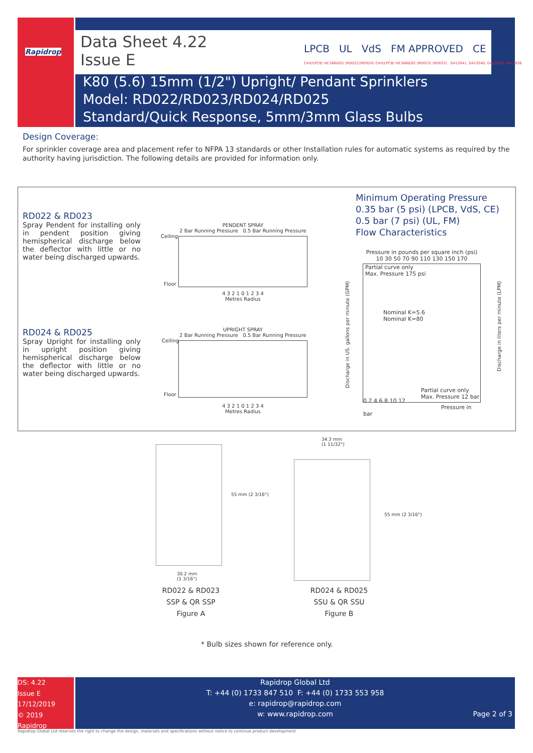Rapidrop
Data Sheet 4.22
Issue E
LPCB UL VdS FM APPROVED CE
Cert/LPCB/ ref.566d/01 (RD022)(RD024) Cert/LPCB/ ref.566d/02 (RD023) (RD025) G412041, G412040, G412039, G412038
K80 (5.6) 15mm (1/2") Upright/ Pendant Sprinklers
Model: RD022/RD023/RD024/RD025
Standard/Quick Response, 5mm/3mm Glass Bulbs
Design Coverage:
For sprinkler coverage area and placement refer to NFPA 13 standards or other Installation rules for automatic systems as required by the authority having jurisdiction. The following details are provided for information only.
RD022 & RD023
Spray Pendent for installing only in pendent position giving hemispherical discharge below the deflector with little or no water being discharged upwards.
RD024 & RD025
Spray Upright for installing only in upright position giving hemispherical discharge below the deflector with little or no water being discharged upwards.
PENDENT SPRAY
2 Bar Running Pressure 0.5 Bar Running Pressure
4 3 2 1 0 1 2 3 4
Metres Radius
Ceiling
Floor
UPRIGHT SPRAY
2 Bar Running Pressure 0.5 Bar Running Pressure
4 3 2 1 0 1 2 3 4
Metres Radius
Ceiling
Floor
Minimum Operating Pressure
0.35 bar (5 psi) (LPCB, VdS, CE)
0.5 bar (7 psi) (UL, FM)
Flow Characteristics
Pressure in pounds per square inch (psi)
10 30 50 70 90 110 130 150 170
Partial curve only
Max. Pressure 175 psi
Nominal K=5.6
Nominal K=80
Partial curve only
Max. Pressure 12 bar
0 2 4 6 8 10 12
Pressure in bar
Discharge in US. gallons per minute (GPM)
Discharge in liters per minute (LPM)
30.2 mm
(1 3/16")
55 mm (2 3/16")
34.3 mm
(1 11/32")
55 mm (2 3/16")
RD022 & RD023
SSP & QR SSP
Figure A
RD024 & RD025
SSU & QR SSU
Figure B
* Bulb sizes shown for reference only.
DS: 4.22
Issue E
17/12/2019
© 2019 Rapidrop
Rapidrop Global Ltd
T: +44 (0) 1733 847 510 F: +44 (0) 1733 553 958
e: rapidrop@rapidrop.com
w: www.rapidrop.com Page 2 of 3
Rapidrop Global Ltd reserves the right to change the design, materials and specifications without notice to continue product development